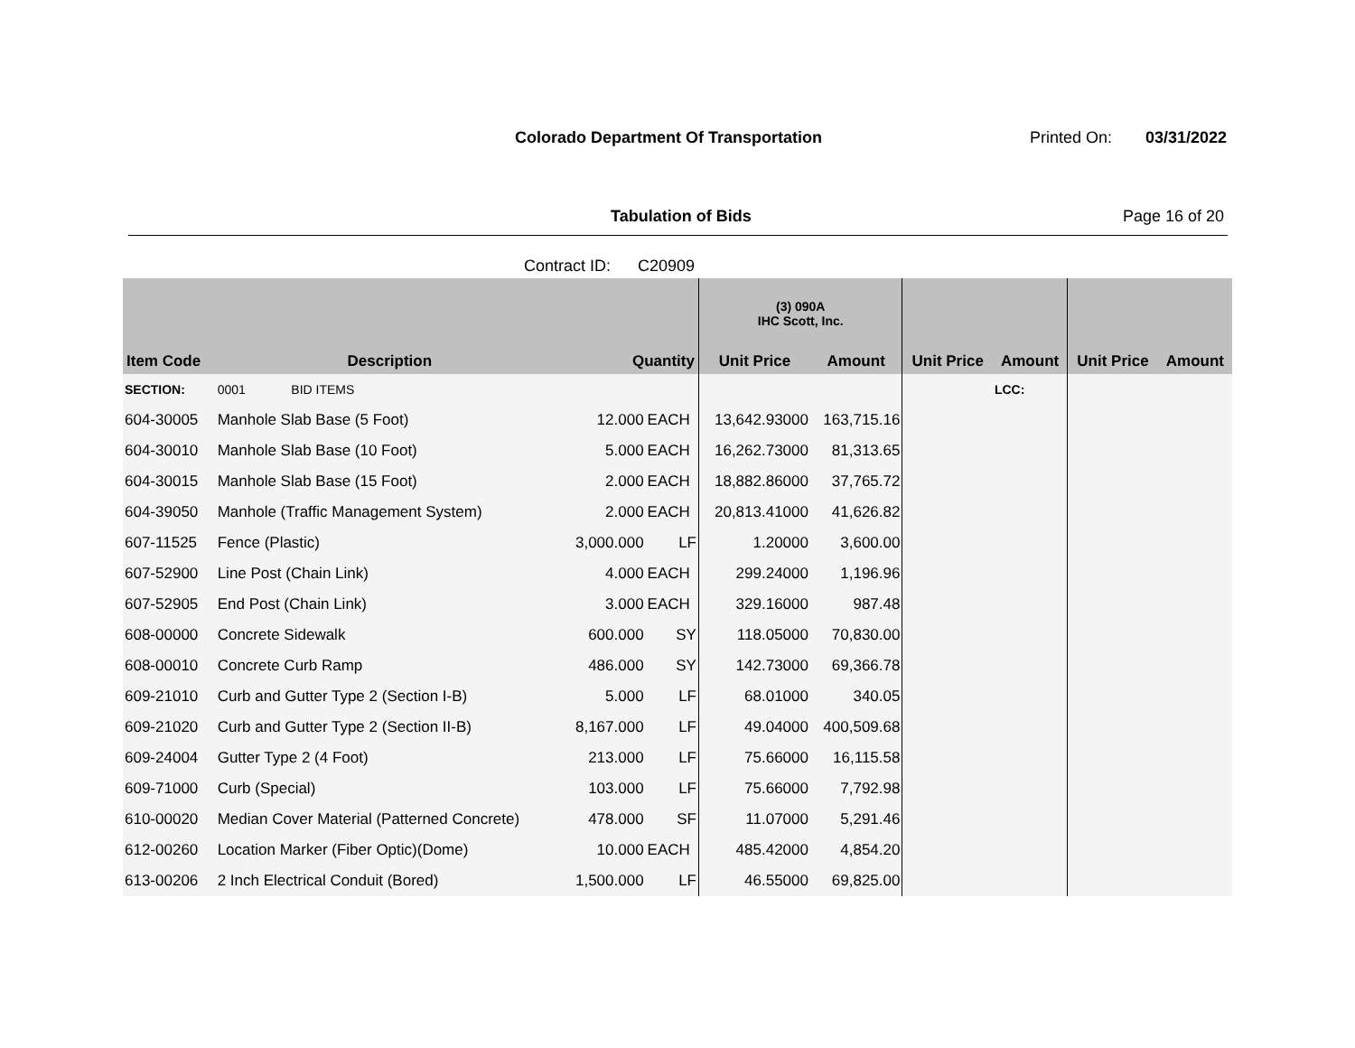Colorado Department Of Transportation
Printed On: 03/31/2022
Tabulation of Bids Page 16 of 20
Contract ID: C20909
| | | | | (3) 090A IHC Scott, Inc. | | | | | |
| --- | --- | --- | --- | --- | --- | --- | --- | --- | --- |
| Item Code | Description | Quantity | | Unit Price | Amount | Unit Price | Amount | Unit Price | Amount |
| SECTION: | 0001 BID ITEMS | | | | | | LCC: | | |
| 604-30005 | Manhole Slab Base (5 Foot) | 12.000 | EACH | 13,642.93000 | 163,715.16 | | | | |
| 604-30010 | Manhole Slab Base (10 Foot) | 5.000 | EACH | 16,262.73000 | 81,313.65 | | | | |
| 604-30015 | Manhole Slab Base (15 Foot) | 2.000 | EACH | 18,882.86000 | 37,765.72 | | | | |
| 604-39050 | Manhole (Traffic Management System) | 2.000 | EACH | 20,813.41000 | 41,626.82 | | | | |
| 607-11525 | Fence (Plastic) | 3,000.000 | LF | 1.20000 | 3,600.00 | | | | |
| 607-52900 | Line Post (Chain Link) | 4.000 | EACH | 299.24000 | 1,196.96 | | | | |
| 607-52905 | End Post (Chain Link) | 3.000 | EACH | 329.16000 | 987.48 | | | | |
| 608-00000 | Concrete Sidewalk | 600.000 | SY | 118.05000 | 70,830.00 | | | | |
| 608-00010 | Concrete Curb Ramp | 486.000 | SY | 142.73000 | 69,366.78 | | | | |
| 609-21010 | Curb and Gutter Type 2 (Section I-B) | 5.000 | LF | 68.01000 | 340.05 | | | | |
| 609-21020 | Curb and Gutter Type 2 (Section II-B) | 8,167.000 | LF | 49.04000 | 400,509.68 | | | | |
| 609-24004 | Gutter Type 2 (4 Foot) | 213.000 | LF | 75.66000 | 16,115.58 | | | | |
| 609-71000 | Curb (Special) | 103.000 | LF | 75.66000 | 7,792.98 | | | | |
| 610-00020 | Median Cover Material (Patterned Concrete) | 478.000 | SF | 11.07000 | 5,291.46 | | | | |
| 612-00260 | Location Marker (Fiber Optic)(Dome) | 10.000 | EACH | 485.42000 | 4,854.20 | | | | |
| 613-00206 | 2 Inch Electrical Conduit (Bored) | 1,500.000 | LF | 46.55000 | 69,825.00 | | | | |